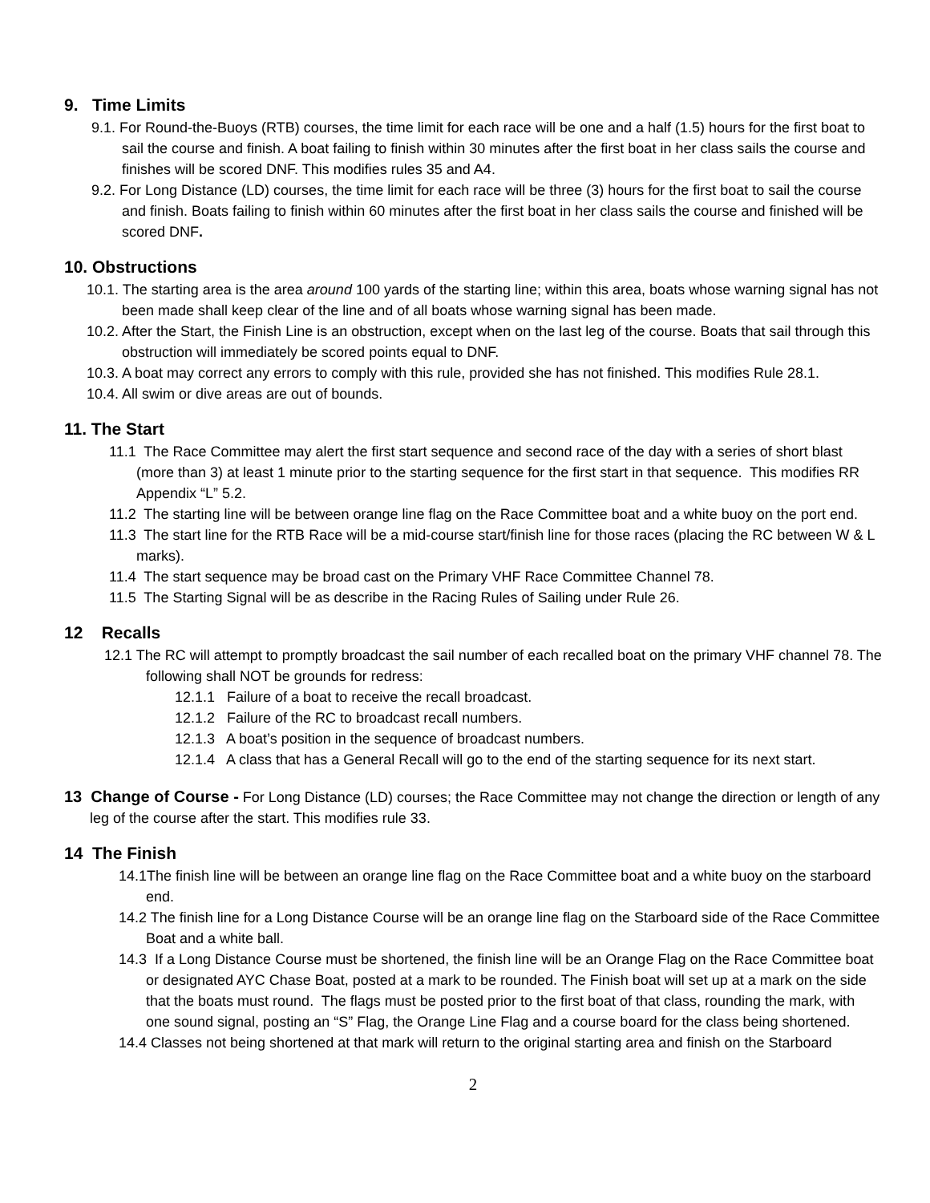9. Time Limits
9.1. For Round-the-Buoys (RTB) courses, the time limit for each race will be one and a half (1.5) hours for the first boat to sail the course and finish. A boat failing to finish within 30 minutes after the first boat in her class sails the course and finishes will be scored DNF. This modifies rules 35 and A4.
9.2. For Long Distance (LD) courses, the time limit for each race will be three (3) hours for the first boat to sail the course and finish. Boats failing to finish within 60 minutes after the first boat in her class sails the course and finished will be scored DNF.
10. Obstructions
10.1. The starting area is the area around 100 yards of the starting line; within this area, boats whose warning signal has not been made shall keep clear of the line and of all boats whose warning signal has been made.
10.2. After the Start, the Finish Line is an obstruction, except when on the last leg of the course. Boats that sail through this obstruction will immediately be scored points equal to DNF.
10.3. A boat may correct any errors to comply with this rule, provided she has not finished. This modifies Rule 28.1.
10.4. All swim or dive areas are out of bounds.
11. The Start
11.1 The Race Committee may alert the first start sequence and second race of the day with a series of short blast (more than 3) at least 1 minute prior to the starting sequence for the first start in that sequence. This modifies RR Appendix “L” 5.2.
11.2 The starting line will be between orange line flag on the Race Committee boat and a white buoy on the port end.
11.3 The start line for the RTB Race will be a mid-course start/finish line for those races (placing the RC between W & L marks).
11.4 The start sequence may be broad cast on the Primary VHF Race Committee Channel 78.
11.5 The Starting Signal will be as describe in the Racing Rules of Sailing under Rule 26.
12 Recalls
12.1 The RC will attempt to promptly broadcast the sail number of each recalled boat on the primary VHF channel 78. The following shall NOT be grounds for redress:
12.1.1 Failure of a boat to receive the recall broadcast.
12.1.2 Failure of the RC to broadcast recall numbers.
12.1.3 A boat’s position in the sequence of broadcast numbers.
12.1.4 A class that has a General Recall will go to the end of the starting sequence for its next start.
13 Change of Course - For Long Distance (LD) courses; the Race Committee may not change the direction or length of any leg of the course after the start. This modifies rule 33.
14 The Finish
14.1The finish line will be between an orange line flag on the Race Committee boat and a white buoy on the starboard end.
14.2 The finish line for a Long Distance Course will be an orange line flag on the Starboard side of the Race Committee Boat and a white ball.
14.3 If a Long Distance Course must be shortened, the finish line will be an Orange Flag on the Race Committee boat or designated AYC Chase Boat, posted at a mark to be rounded. The Finish boat will set up at a mark on the side that the boats must round. The flags must be posted prior to the first boat of that class, rounding the mark, with one sound signal, posting an “S” Flag, the Orange Line Flag and a course board for the class being shortened.
14.4 Classes not being shortened at that mark will return to the original starting area and finish on the Starboard
2